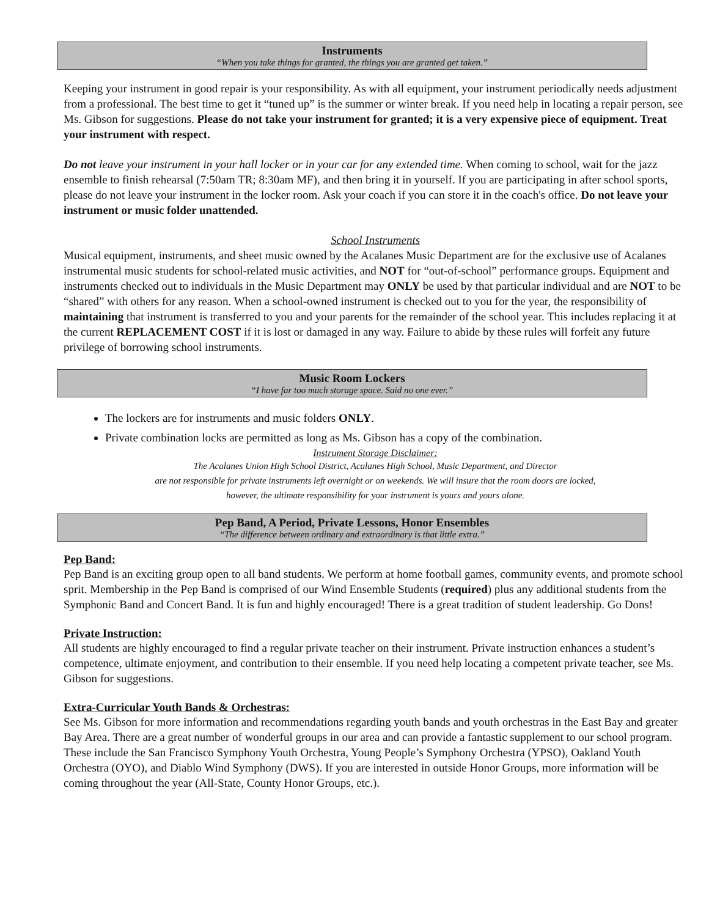Instruments
“When you take things for granted, the things you are granted get taken.”
Keeping your instrument in good repair is your responsibility. As with all equipment, your instrument periodically needs adjustment from a professional. The best time to get it “tuned up” is the summer or winter break. If you need help in locating a repair person, see Ms. Gibson for suggestions. Please do not take your instrument for granted; it is a very expensive piece of equipment. Treat your instrument with respect.
Do not leave your instrument in your hall locker or in your car for any extended time. When coming to school, wait for the jazz ensemble to finish rehearsal (7:50am TR; 8:30am MF), and then bring it in yourself. If you are participating in after school sports, please do not leave your instrument in the locker room. Ask your coach if you can store it in the coach's office. Do not leave your instrument or music folder unattended.
School Instruments
Musical equipment, instruments, and sheet music owned by the Acalanes Music Department are for the exclusive use of Acalanes instrumental music students for school-related music activities, and NOT for “out-of-school” performance groups. Equipment and instruments checked out to individuals in the Music Department may ONLY be used by that particular individual and are NOT to be “shared” with others for any reason. When a school-owned instrument is checked out to you for the year, the responsibility of maintaining that instrument is transferred to you and your parents for the remainder of the school year. This includes replacing it at the current REPLACEMENT COST if it is lost or damaged in any way. Failure to abide by these rules will forfeit any future privilege of borrowing school instruments.
Music Room Lockers
“I have far too much storage space. Said no one ever.”
The lockers are for instruments and music folders ONLY.
Private combination locks are permitted as long as Ms. Gibson has a copy of the combination.
Instrument Storage Disclaimer:
The Acalanes Union High School District, Acalanes High School, Music Department, and Director
are not responsible for private instruments left overnight or on weekends. We will insure that the room doors are locked,
however, the ultimate responsibility for your instrument is yours and yours alone.
Pep Band, A Period, Private Lessons, Honor Ensembles
“The difference between ordinary and extraordinary is that little extra.”
Pep Band:
Pep Band is an exciting group open to all band students. We perform at home football games, community events, and promote school sprit. Membership in the Pep Band is comprised of our Wind Ensemble Students (required) plus any additional students from the Symphonic Band and Concert Band. It is fun and highly encouraged! There is a great tradition of student leadership. Go Dons!
Private Instruction:
All students are highly encouraged to find a regular private teacher on their instrument. Private instruction enhances a student’s competence, ultimate enjoyment, and contribution to their ensemble. If you need help locating a competent private teacher, see Ms. Gibson for suggestions.
Extra-Curricular Youth Bands & Orchestras:
See Ms. Gibson for more information and recommendations regarding youth bands and youth orchestras in the East Bay and greater Bay Area. There are a great number of wonderful groups in our area and can provide a fantastic supplement to our school program. These include the San Francisco Symphony Youth Orchestra, Young People’s Symphony Orchestra (YPSO), Oakland Youth Orchestra (OYO), and Diablo Wind Symphony (DWS). If you are interested in outside Honor Groups, more information will be coming throughout the year (All-State, County Honor Groups, etc.).